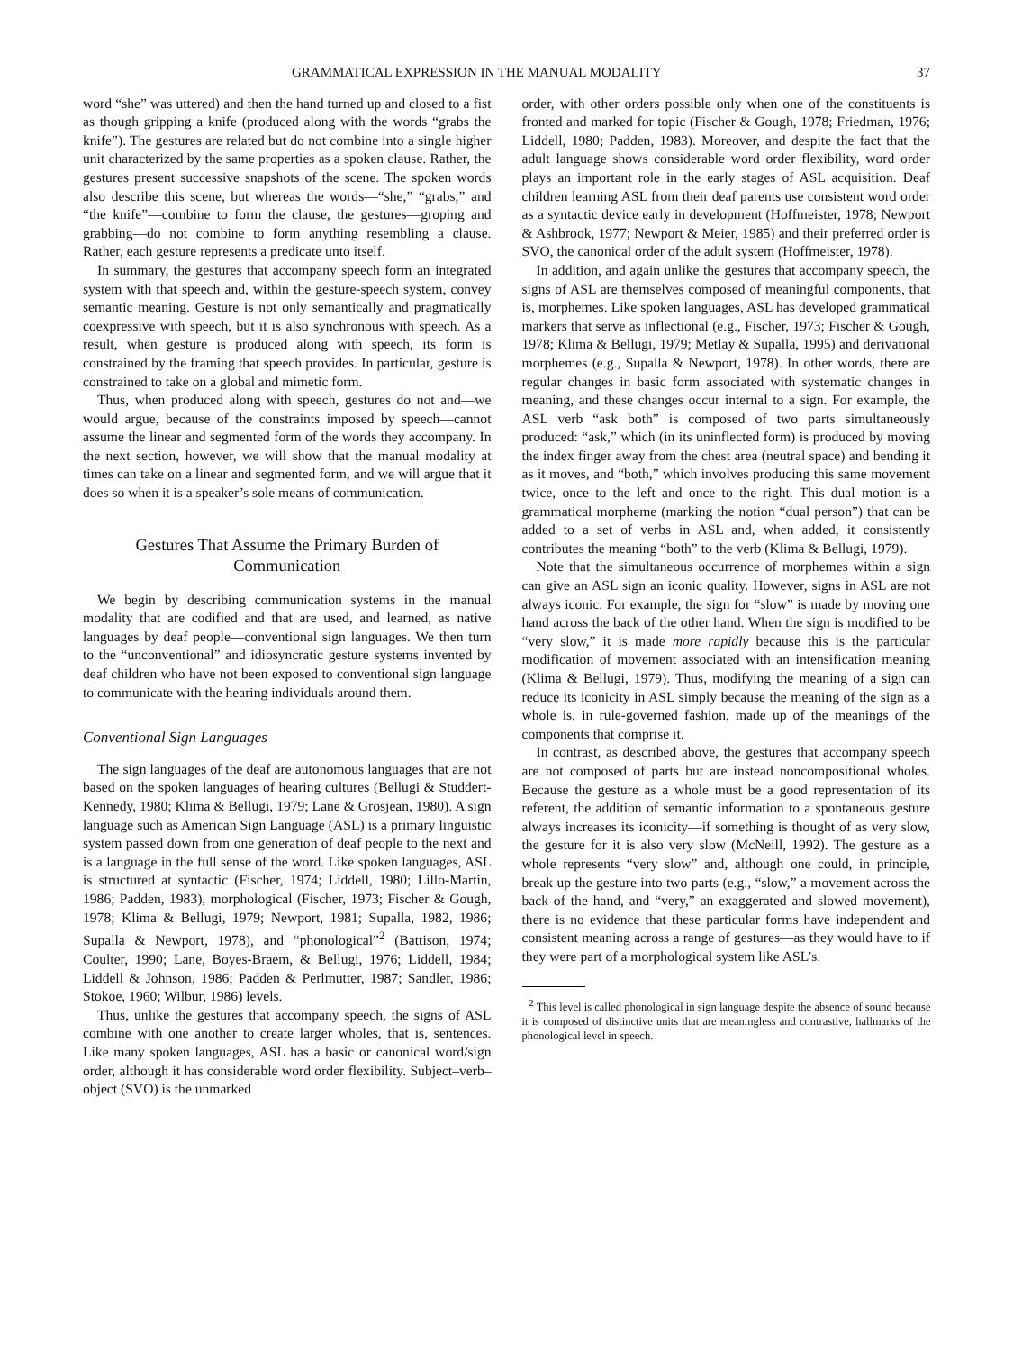GRAMMATICAL EXPRESSION IN THE MANUAL MODALITY 37
word “she” was uttered) and then the hand turned up and closed to a fist as though gripping a knife (produced along with the words “grabs the knife”). The gestures are related but do not combine into a single higher unit characterized by the same properties as a spoken clause. Rather, the gestures present successive snapshots of the scene. The spoken words also describe this scene, but whereas the words—“she,” “grabs,” and “the knife”—combine to form the clause, the gestures—groping and grabbing—do not combine to form anything resembling a clause. Rather, each gesture represents a predicate unto itself.
In summary, the gestures that accompany speech form an integrated system with that speech and, within the gesture-speech system, convey semantic meaning. Gesture is not only semantically and pragmatically coexpressive with speech, but it is also synchronous with speech. As a result, when gesture is produced along with speech, its form is constrained by the framing that speech provides. In particular, gesture is constrained to take on a global and mimetic form.
Thus, when produced along with speech, gestures do not and—we would argue, because of the constraints imposed by speech—cannot assume the linear and segmented form of the words they accompany. In the next section, however, we will show that the manual modality at times can take on a linear and segmented form, and we will argue that it does so when it is a speaker’s sole means of communication.
Gestures That Assume the Primary Burden of Communication
We begin by describing communication systems in the manual modality that are codified and that are used, and learned, as native languages by deaf people—conventional sign languages. We then turn to the “unconventional” and idiosyncratic gesture systems invented by deaf children who have not been exposed to conventional sign language to communicate with the hearing individuals around them.
Conventional Sign Languages
The sign languages of the deaf are autonomous languages that are not based on the spoken languages of hearing cultures (Bellugi & Studdert-Kennedy, 1980; Klima & Bellugi, 1979; Lane & Grosjean, 1980). A sign language such as American Sign Language (ASL) is a primary linguistic system passed down from one generation of deaf people to the next and is a language in the full sense of the word. Like spoken languages, ASL is structured at syntactic (Fischer, 1974; Liddell, 1980; Lillo-Martin, 1986; Padden, 1983), morphological (Fischer, 1973; Fischer & Gough, 1978; Klima & Bellugi, 1979; Newport, 1981; Supalla, 1982, 1986; Supalla & Newport, 1978), and “phonological”<sup>2</sup> (Battison, 1974; Coulter, 1990; Lane, Boyes-Braem, & Bellugi, 1976; Liddell, 1984; Liddell & Johnson, 1986; Padden & Perlmutter, 1987; Sandler, 1986; Stokoe, 1960; Wilbur, 1986) levels.
Thus, unlike the gestures that accompany speech, the signs of ASL combine with one another to create larger wholes, that is, sentences. Like many spoken languages, ASL has a basic or canonical word/sign order, although it has considerable word order flexibility. Subject–verb–object (SVO) is the unmarked
order, with other orders possible only when one of the constituents is fronted and marked for topic (Fischer & Gough, 1978; Friedman, 1976; Liddell, 1980; Padden, 1983). Moreover, and despite the fact that the adult language shows considerable word order flexibility, word order plays an important role in the early stages of ASL acquisition. Deaf children learning ASL from their deaf parents use consistent word order as a syntactic device early in development (Hoffmeister, 1978; Newport & Ashbrook, 1977; Newport & Meier, 1985) and their preferred order is SVO, the canonical order of the adult system (Hoffmeister, 1978).
In addition, and again unlike the gestures that accompany speech, the signs of ASL are themselves composed of meaningful components, that is, morphemes. Like spoken languages, ASL has developed grammatical markers that serve as inflectional (e.g., Fischer, 1973; Fischer & Gough, 1978; Klima & Bellugi, 1979; Metlay & Supalla, 1995) and derivational morphemes (e.g., Supalla & Newport, 1978). In other words, there are regular changes in basic form associated with systematic changes in meaning, and these changes occur internal to a sign. For example, the ASL verb “ask both” is composed of two parts simultaneously produced: “ask,” which (in its uninflected form) is produced by moving the index finger away from the chest area (neutral space) and bending it as it moves, and “both,” which involves producing this same movement twice, once to the left and once to the right. This dual motion is a grammatical morpheme (marking the notion “dual person”) that can be added to a set of verbs in ASL and, when added, it consistently contributes the meaning “both” to the verb (Klima & Bellugi, 1979).
Note that the simultaneous occurrence of morphemes within a sign can give an ASL sign an iconic quality. However, signs in ASL are not always iconic. For example, the sign for “slow” is made by moving one hand across the back of the other hand. When the sign is modified to be “very slow,” it is made more rapidly because this is the particular modification of movement associated with an intensification meaning (Klima & Bellugi, 1979). Thus, modifying the meaning of a sign can reduce its iconicity in ASL simply because the meaning of the sign as a whole is, in rule-governed fashion, made up of the meanings of the components that comprise it.
In contrast, as described above, the gestures that accompany speech are not composed of parts but are instead noncompositional wholes. Because the gesture as a whole must be a good representation of its referent, the addition of semantic information to a spontaneous gesture always increases its iconicity—if something is thought of as very slow, the gesture for it is also very slow (McNeill, 1992). The gesture as a whole represents “very slow” and, although one could, in principle, break up the gesture into two parts (e.g., “slow,” a movement across the back of the hand, and “very,” an exaggerated and slowed movement), there is no evidence that these particular forms have independent and consistent meaning across a range of gestures—as they would have to if they were part of a morphological system like ASL’s.
<sup>2</sup> This level is called phonological in sign language despite the absence of sound because it is composed of distinctive units that are meaningless and contrastive, hallmarks of the phonological level in speech.